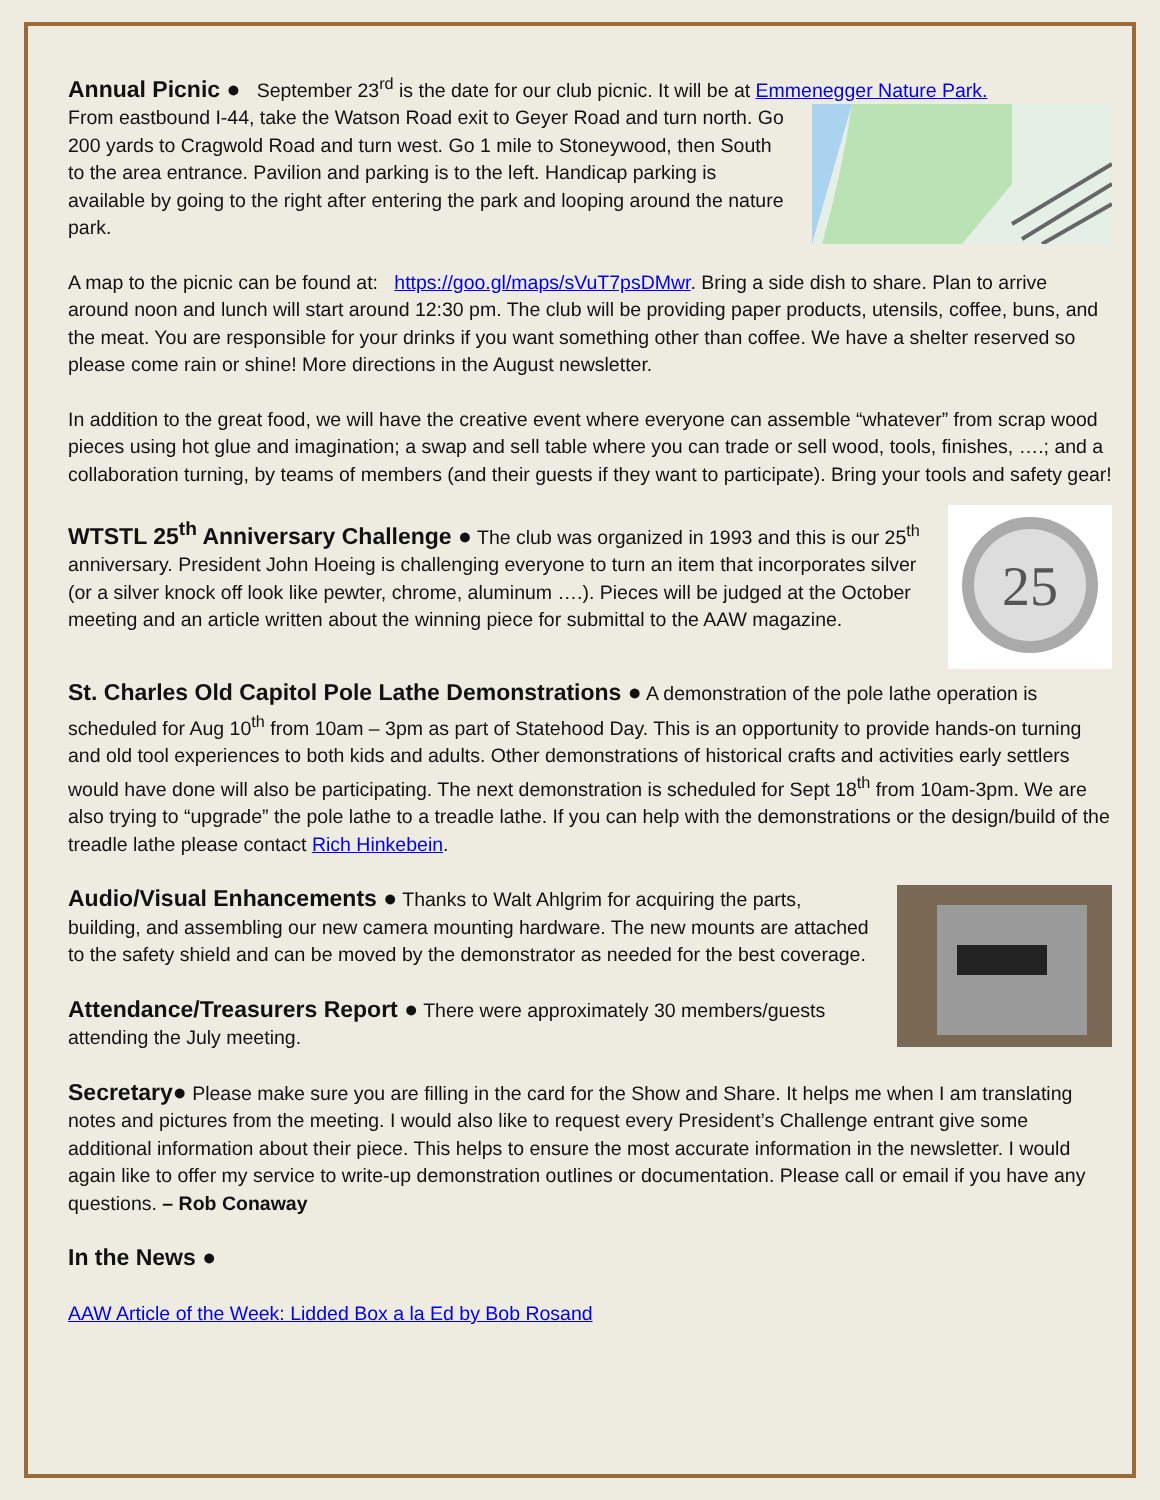Annual Picnic ● September 23<sup>rd</sup> is the date for our club picnic. It will be at Emmenegger Nature Park.
From eastbound I-44, take the Watson Road exit to Geyer Road and turn north. Go 200 yards to Cragwold Road and turn west. Go 1 mile to Stoneywood, then South to the area entrance. Pavilion and parking is to the left. Handicap parking is available by going to the right after entering the park and looping around the nature park.
A map to the picnic can be found at: https://goo.gl/maps/sVuT7psDMwr. Bring a side dish to share. Plan to arrive around noon and lunch will start around 12:30 pm. The club will be providing paper products, utensils, coffee, buns, and the meat. You are responsible for your drinks if you want something other than coffee. We have a shelter reserved so please come rain or shine! More directions in the August newsletter.
In addition to the great food, we will have the creative event where everyone can assemble “whatever” from scrap wood pieces using hot glue and imagination; a swap and sell table where you can trade or sell wood, tools, finishes, ….; and a collaboration turning, by teams of members (and their guests if they want to participate). Bring your tools and safety gear!
25
WTSTL 25<sup>th</sup> Anniversary Challenge ● The club was organized in 1993 and this is our 25<sup>th</sup> anniversary. President John Hoeing is challenging everyone to turn an item that incorporates silver (or a silver knock off look like pewter, chrome, aluminum ….). Pieces will be judged at the October meeting and an article written about the winning piece for submittal to the AAW magazine.
St. Charles Old Capitol Pole Lathe Demonstrations ● A demonstration of the pole lathe operation is scheduled for Aug 10<sup>th</sup> from 10am – 3pm as part of Statehood Day. This is an opportunity to provide hands-on turning and old tool experiences to both kids and adults. Other demonstrations of historical crafts and activities early settlers would have done will also be participating. The next demonstration is scheduled for Sept 18<sup>th</sup> from 10am-3pm. We are also trying to “upgrade” the pole lathe to a treadle lathe. If you can help with the demonstrations or the design/build of the treadle lathe please contact Rich Hinkebein.
Audio/Visual Enhancements ● Thanks to Walt Ahlgrim for acquiring the parts, building, and assembling our new camera mounting hardware. The new mounts are attached to the safety shield and can be moved by the demonstrator as needed for the best coverage.
Attendance/Treasurers Report ● There were approximately 30 members/guests attending the July meeting.
Secretary● Please make sure you are filling in the card for the Show and Share. It helps me when I am translating notes and pictures from the meeting. I would also like to request every President’s Challenge entrant give some additional information about their piece. This helps to ensure the most accurate information in the newsletter. I would again like to offer my service to write-up demonstration outlines or documentation. Please call or email if you have any questions. – Rob Conaway
In the News ●
AAW Article of the Week: Lidded Box a la Ed by Bob Rosand